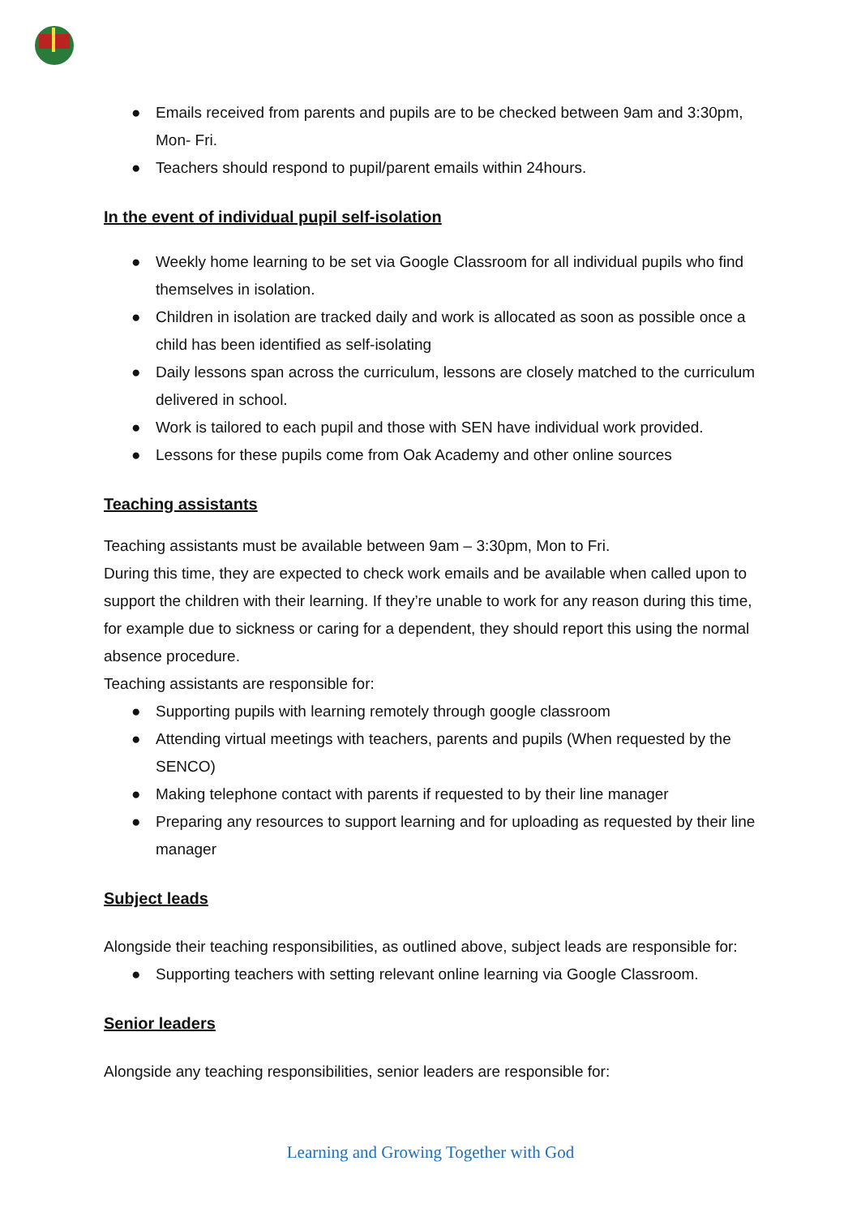● Emails received from parents and pupils are to be checked between 9am and 3:30pm, Mon- Fri.
● Teachers should respond to pupil/parent emails within 24hours.
In the event of individual pupil self-isolation
● Weekly home learning to be set via Google Classroom for all individual pupils who find themselves in isolation.
● Children in isolation are tracked daily and work is allocated as soon as possible once a child has been identified as self-isolating
● Daily lessons span across the curriculum, lessons are closely matched to the curriculum delivered in school.
● Work is tailored to each pupil and those with SEN have individual work provided.
● Lessons for these pupils come from Oak Academy and other online sources
Teaching assistants
Teaching assistants must be available between 9am – 3:30pm, Mon to Fri.
During this time, they are expected to check work emails and be available when called upon to support the children with their learning. If they’re unable to work for any reason during this time, for example due to sickness or caring for a dependent, they should report this using the normal absence procedure.
Teaching assistants are responsible for:
● Supporting pupils with learning remotely through google classroom
● Attending virtual meetings with teachers, parents and pupils (When requested by the SENCO)
● Making telephone contact with parents if requested to by their line manager
● Preparing any resources to support learning and for uploading as requested by their line manager
Subject leads
Alongside their teaching responsibilities, as outlined above, subject leads are responsible for:
● Supporting teachers with setting relevant online learning via Google Classroom.
Senior leaders
Alongside any teaching responsibilities, senior leaders are responsible for:
Learning and Growing Together with God